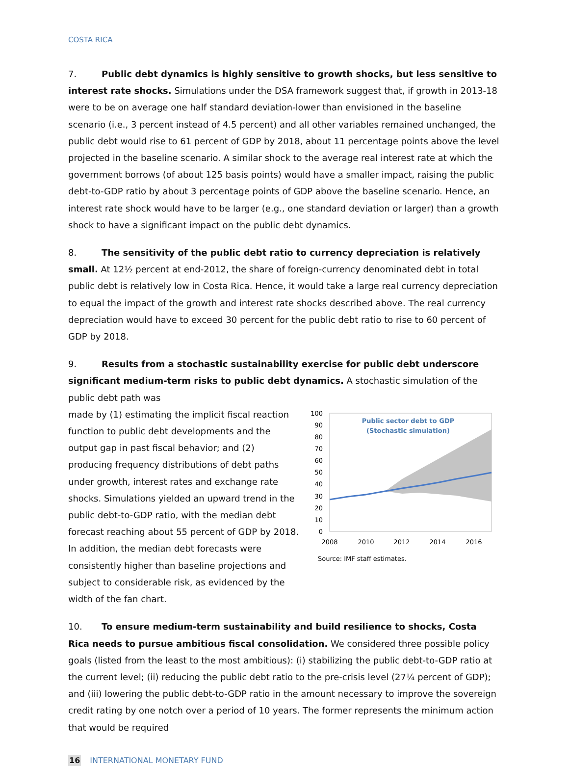COSTA RICA
7. Public debt dynamics is highly sensitive to growth shocks, but less sensitive to interest rate shocks. Simulations under the DSA framework suggest that, if growth in 2013-18 were to be on average one half standard deviation-lower than envisioned in the baseline scenario (i.e., 3 percent instead of 4.5 percent) and all other variables remained unchanged, the public debt would rise to 61 percent of GDP by 2018, about 11 percentage points above the level projected in the baseline scenario. A similar shock to the average real interest rate at which the government borrows (of about 125 basis points) would have a smaller impact, raising the public debt-to-GDP ratio by about 3 percentage points of GDP above the baseline scenario. Hence, an interest rate shock would have to be larger (e.g., one standard deviation or larger) than a growth shock to have a significant impact on the public debt dynamics.
8. The sensitivity of the public debt ratio to currency depreciation is relatively small. At 12½ percent at end-2012, the share of foreign-currency denominated debt in total public debt is relatively low in Costa Rica. Hence, it would take a large real currency depreciation to equal the impact of the growth and interest rate shocks described above. The real currency depreciation would have to exceed 30 percent for the public debt ratio to rise to 60 percent of GDP by 2018.
9. Results from a stochastic sustainability exercise for public debt underscore significant medium-term risks to public debt dynamics. A stochastic simulation of the public debt path was
made by (1) estimating the implicit fiscal reaction function to public debt developments and the output gap in past fiscal behavior; and (2) producing frequency distributions of debt paths under growth, interest rates and exchange rate shocks. Simulations yielded an upward trend in the public debt-to-GDP ratio, with the median debt forecast reaching about 55 percent of GDP by 2018. In addition, the median debt forecasts were consistently higher than baseline projections and subject to considerable risk, as evidenced by the width of the fan chart.
100
90
80
70
60
50
40
30
20
10
0
Public sector debt to GDP
(Stochastic simulation)
2008
2010
2012
2014
2016
Source: IMF staff estimates.
10. To ensure medium-term sustainability and build resilience to shocks, Costa Rica needs to pursue ambitious fiscal consolidation. We considered three possible policy goals (listed from the least to the most ambitious): (i) stabilizing the public debt-to-GDP ratio at the current level; (ii) reducing the public debt ratio to the pre-crisis level (27¼ percent of GDP); and (iii) lowering the public debt-to-GDP ratio in the amount necessary to improve the sovereign credit rating by one notch over a period of 10 years. The former represents the minimum action that would be required
16 INTERNATIONAL MONETARY FUND